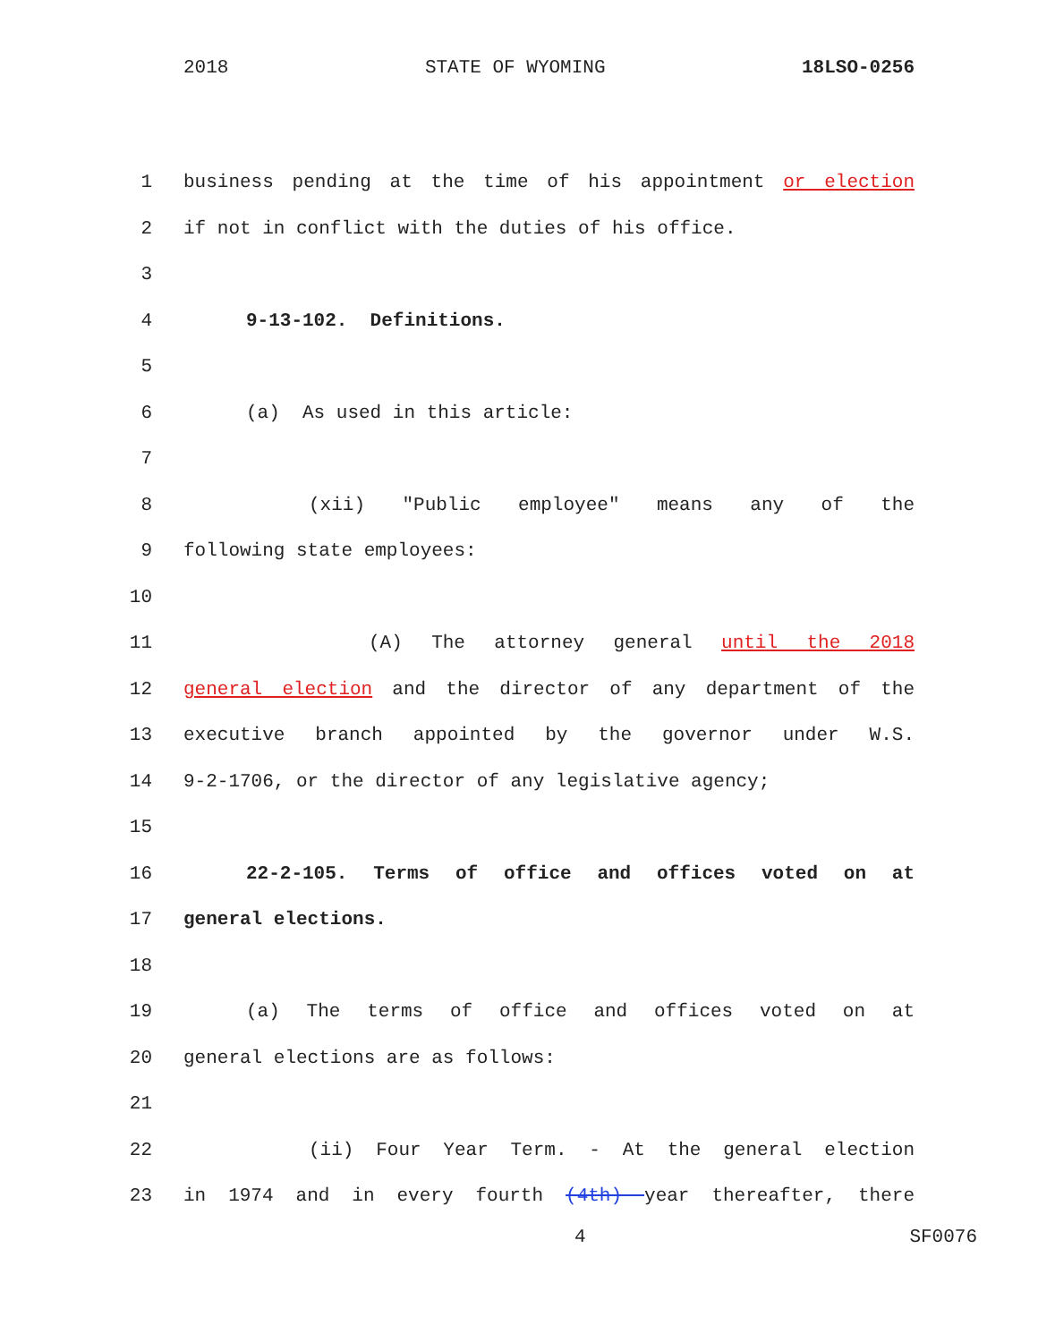2018 STATE OF WYOMING 18LSO-0256
1 business pending at the time of his appointment or election
2 if not in conflict with the duties of his office.
3
4 9-13-102. Definitions.
5
6 (a) As used in this article:
7
8 (xii) "Public employee" means any of the
9 following state employees:
10
11 (A) The attorney general until the 2018
12 general election and the director of any department of the
13 executive branch appointed by the governor under W.S.
14 9-2-1706, or the director of any legislative agency;
15
16 22-2-105. Terms of office and offices voted on at
17 general elections.
18
19 (a) The terms of office and offices voted on at
20 general elections are as follows:
21
22 (ii) Four Year Term. - At the general election
23 in 1974 and in every fourth (4th) year thereafter, there
4 SF0076